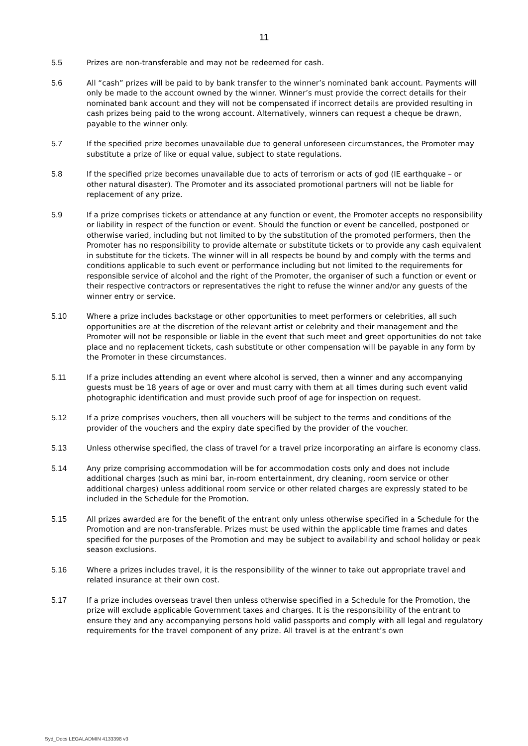11
5.5 Prizes are non-transferable and may not be redeemed for cash.
5.6 All “cash” prizes will be paid to by bank transfer to the winner’s nominated bank account. Payments will only be made to the account owned by the winner. Winner’s must provide the correct details for their nominated bank account and they will not be compensated if incorrect details are provided resulting in cash prizes being paid to the wrong account. Alternatively, winners can request a cheque be drawn, payable to the winner only.
5.7 If the specified prize becomes unavailable due to general unforeseen circumstances, the Promoter may substitute a prize of like or equal value, subject to state regulations.
5.8 If the specified prize becomes unavailable due to acts of terrorism or acts of god (IE earthquake – or other natural disaster). The Promoter and its associated promotional partners will not be liable for replacement of any prize.
5.9 If a prize comprises tickets or attendance at any function or event, the Promoter accepts no responsibility or liability in respect of the function or event. Should the function or event be cancelled, postponed or otherwise varied, including but not limited to by the substitution of the promoted performers, then the Promoter has no responsibility to provide alternate or substitute tickets or to provide any cash equivalent in substitute for the tickets. The winner will in all respects be bound by and comply with the terms and conditions applicable to such event or performance including but not limited to the requirements for responsible service of alcohol and the right of the Promoter, the organiser of such a function or event or their respective contractors or representatives the right to refuse the winner and/or any guests of the winner entry or service.
5.10 Where a prize includes backstage or other opportunities to meet performers or celebrities, all such opportunities are at the discretion of the relevant artist or celebrity and their management and the Promoter will not be responsible or liable in the event that such meet and greet opportunities do not take place and no replacement tickets, cash substitute or other compensation will be payable in any form by the Promoter in these circumstances.
5.11 If a prize includes attending an event where alcohol is served, then a winner and any accompanying guests must be 18 years of age or over and must carry with them at all times during such event valid photographic identification and must provide such proof of age for inspection on request.
5.12 If a prize comprises vouchers, then all vouchers will be subject to the terms and conditions of the provider of the vouchers and the expiry date specified by the provider of the voucher.
5.13 Unless otherwise specified, the class of travel for a travel prize incorporating an airfare is economy class.
5.14 Any prize comprising accommodation will be for accommodation costs only and does not include additional charges (such as mini bar, in-room entertainment, dry cleaning, room service or other additional charges) unless additional room service or other related charges are expressly stated to be included in the Schedule for the Promotion.
5.15 All prizes awarded are for the benefit of the entrant only unless otherwise specified in a Schedule for the Promotion and are non-transferable. Prizes must be used within the applicable time frames and dates specified for the purposes of the Promotion and may be subject to availability and school holiday or peak season exclusions.
5.16 Where a prizes includes travel, it is the responsibility of the winner to take out appropriate travel and related insurance at their own cost.
5.17 If a prize includes overseas travel then unless otherwise specified in a Schedule for the Promotion, the prize will exclude applicable Government taxes and charges. It is the responsibility of the entrant to ensure they and any accompanying persons hold valid passports and comply with all legal and regulatory requirements for the travel component of any prize. All travel is at the entrant’s own
Syd_Docs LEGALADMIN 4133398 v3